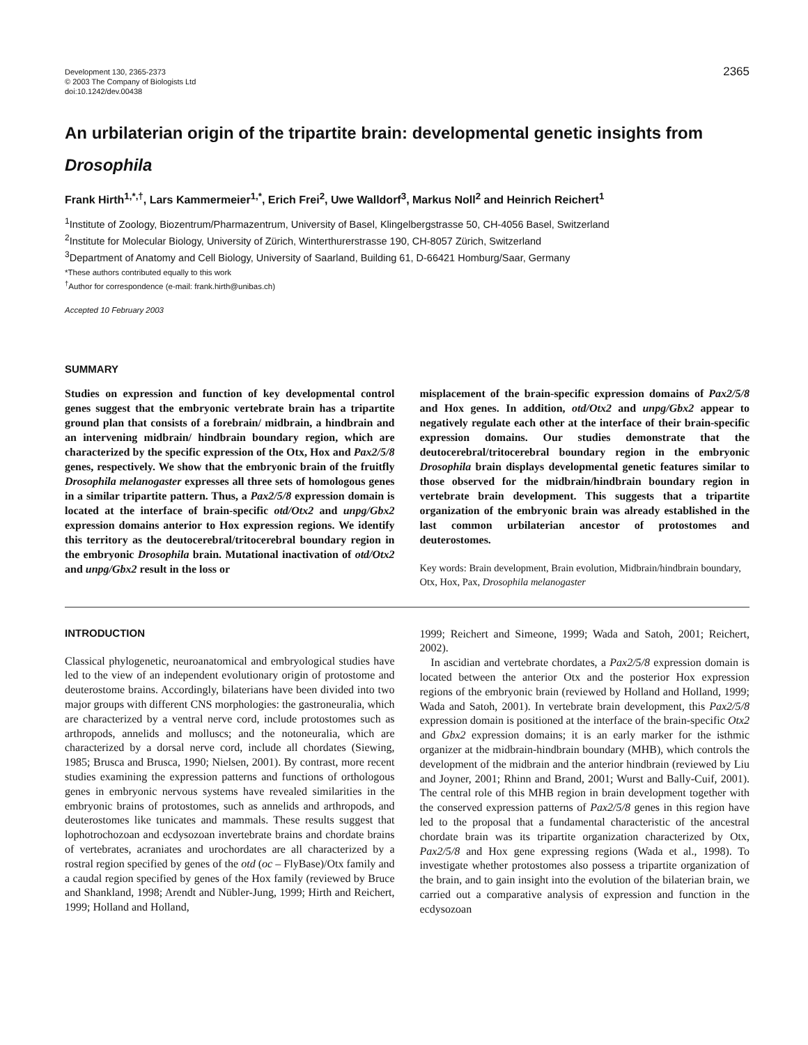Development 130, 2365-2373
© 2003 The Company of Biologists Ltd
doi:10.1242/dev.00438
2365
An urbilaterian origin of the tripartite brain: developmental genetic insights from Drosophila
Frank Hirth<sup>1,*,†</sup>, Lars Kammermeier<sup>1,*</sup>, Erich Frei<sup>2</sup>, Uwe Walldorf<sup>3</sup>, Markus Noll<sup>2</sup> and Heinrich Reichert<sup>1</sup>
<sup>1</sup> Institute of Zoology, Biozentrum/Pharmazentrum, University of Basel, Klingelbergstrasse 50, CH-4056 Basel, Switzerland
<sup>2</sup> Institute for Molecular Biology, University of Zürich, Winterthurerstrasse 190, CH-8057 Zürich, Switzerland
<sup>3</sup> Department of Anatomy and Cell Biology, University of Saarland, Building 61, D-66421 Homburg/Saar, Germany
*These authors contributed equally to this work
<sup>†</sup> Author for correspondence (e-mail: frank.hirth@unibas.ch)
Accepted 10 February 2003
SUMMARY
Studies on expression and function of key developmental control genes suggest that the embryonic vertebrate brain has a tripartite ground plan that consists of a forebrain/ midbrain, a hindbrain and an intervening midbrain/ hindbrain boundary region, which are characterized by the specific expression of the Otx, Hox and Pax2/5/8 genes, respectively. We show that the embryonic brain of the fruitfly Drosophila melanogaster expresses all three sets of homologous genes in a similar tripartite pattern. Thus, a Pax2/5/8 expression domain is located at the interface of brain-specific otd/Otx2 and unpg/Gbx2 expression domains anterior to Hox expression regions. We identify this territory as the deutocerebral/tritocerebral boundary region in the embryonic Drosophila brain. Mutational inactivation of otd/Otx2 and unpg/Gbx2 result in the loss or
misplacement of the brain-specific expression domains of Pax2/5/8 and Hox genes. In addition, otd/Otx2 and unpg/Gbx2 appear to negatively regulate each other at the interface of their brain-specific expression domains. Our studies demonstrate that the deutocerebral/tritocerebral boundary region in the embryonic Drosophila brain displays developmental genetic features similar to those observed for the midbrain/hindbrain boundary region in vertebrate brain development. This suggests that a tripartite organization of the embryonic brain was already established in the last common urbilaterian ancestor of protostomes and deuterostomes.
Key words: Brain development, Brain evolution, Midbrain/hindbrain boundary, Otx, Hox, Pax, Drosophila melanogaster
INTRODUCTION
Classical phylogenetic, neuroanatomical and embryological studies have led to the view of an independent evolutionary origin of protostome and deuterostome brains. Accordingly, bilaterians have been divided into two major groups with different CNS morphologies: the gastroneuralia, which are characterized by a ventral nerve cord, include protostomes such as arthropods, annelids and molluscs; and the notoneuralia, which are characterized by a dorsal nerve cord, include all chordates (Siewing, 1985; Brusca and Brusca, 1990; Nielsen, 2001). By contrast, more recent studies examining the expression patterns and functions of orthologous genes in embryonic nervous systems have revealed similarities in the embryonic brains of protostomes, such as annelids and arthropods, and deuterostomes like tunicates and mammals. These results suggest that lophotrochozoan and ecdysozoan invertebrate brains and chordate brains of vertebrates, acraniates and urochordates are all characterized by a rostral region specified by genes of the otd (oc – FlyBase)/Otx family and a caudal region specified by genes of the Hox family (reviewed by Bruce and Shankland, 1998; Arendt and Nübler-Jung, 1999; Hirth and Reichert, 1999; Holland and Holland,
1999; Reichert and Simeone, 1999; Wada and Satoh, 2001; Reichert, 2002).
In ascidian and vertebrate chordates, a Pax2/5/8 expression domain is located between the anterior Otx and the posterior Hox expression regions of the embryonic brain (reviewed by Holland and Holland, 1999; Wada and Satoh, 2001). In vertebrate brain development, this Pax2/5/8 expression domain is positioned at the interface of the brain-specific Otx2 and Gbx2 expression domains; it is an early marker for the isthmic organizer at the midbrain-hindbrain boundary (MHB), which controls the development of the midbrain and the anterior hindbrain (reviewed by Liu and Joyner, 2001; Rhinn and Brand, 2001; Wurst and Bally-Cuif, 2001). The central role of this MHB region in brain development together with the conserved expression patterns of Pax2/5/8 genes in this region have led to the proposal that a fundamental characteristic of the ancestral chordate brain was its tripartite organization characterized by Otx, Pax2/5/8 and Hox gene expressing regions (Wada et al., 1998). To investigate whether protostomes also possess a tripartite organization of the brain, and to gain insight into the evolution of the bilaterian brain, we carried out a comparative analysis of expression and function in the ecdysozoan